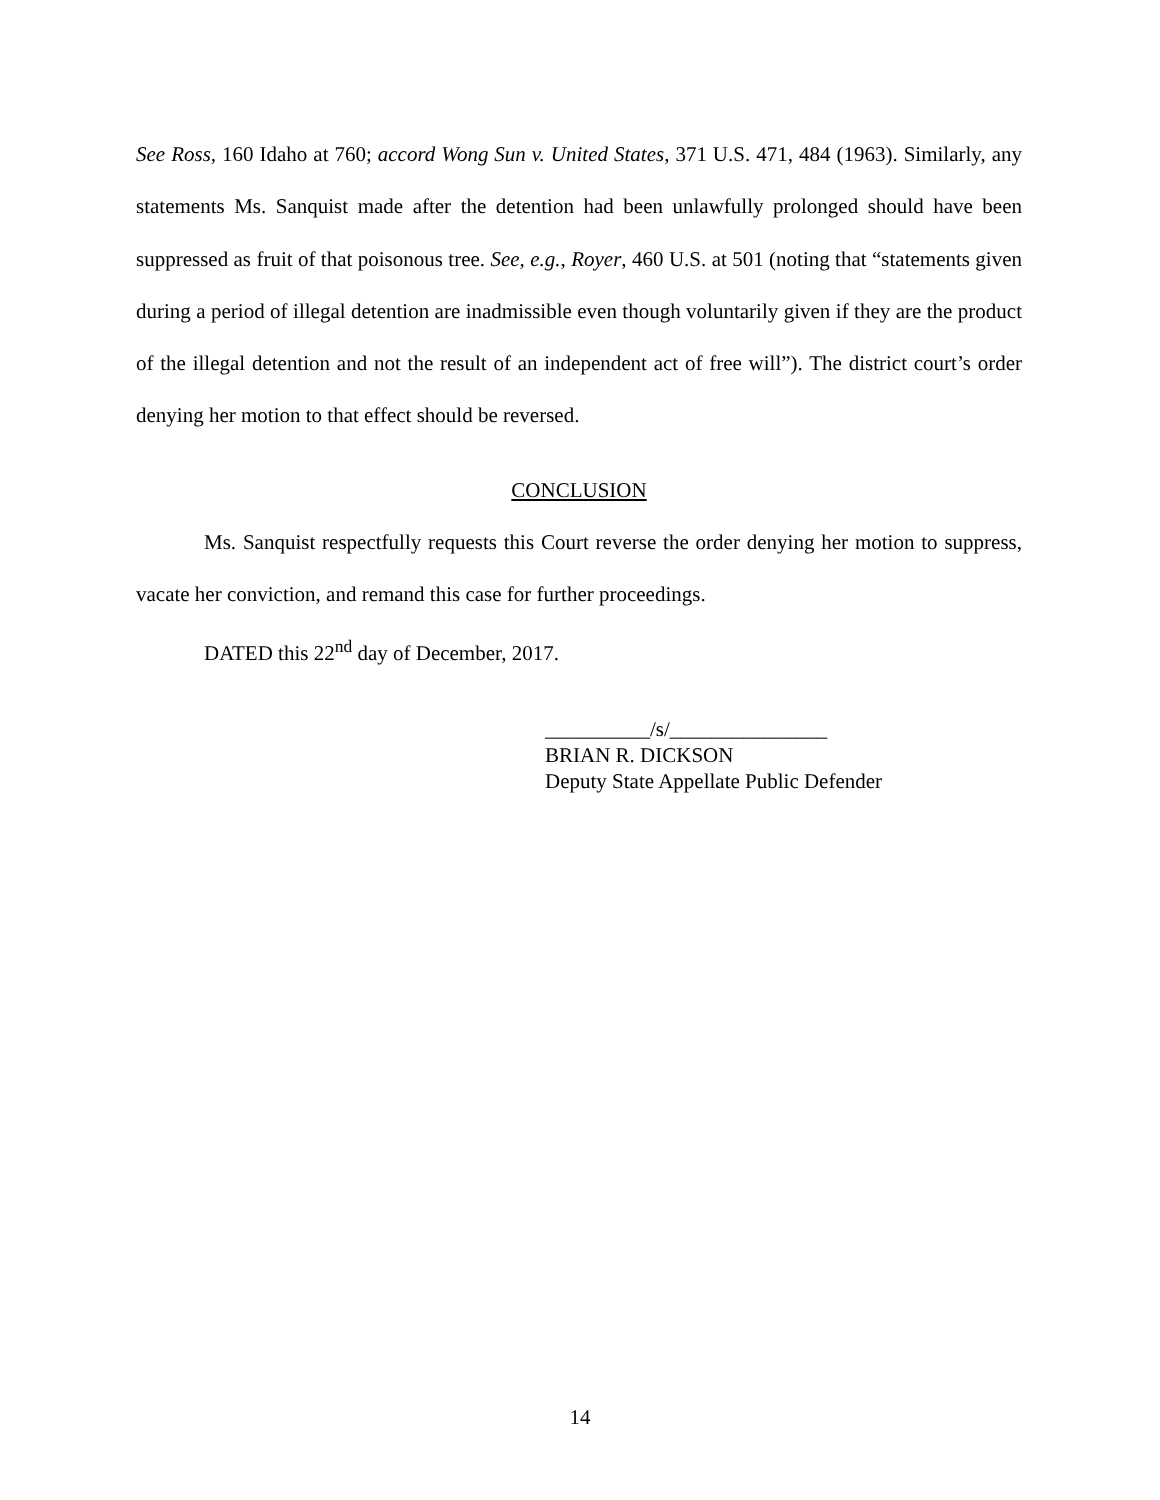See Ross, 160 Idaho at 760; accord Wong Sun v. United States, 371 U.S. 471, 484 (1963). Similarly, any statements Ms. Sanquist made after the detention had been unlawfully prolonged should have been suppressed as fruit of that poisonous tree. See, e.g., Royer, 460 U.S. at 501 (noting that “statements given during a period of illegal detention are inadmissible even though voluntarily given if they are the product of the illegal detention and not the result of an independent act of free will”). The district court’s order denying her motion to that effect should be reversed.
CONCLUSION
Ms. Sanquist respectfully requests this Court reverse the order denying her motion to suppress, vacate her conviction, and remand this case for further proceedings.
DATED this 22<sup>nd</sup> day of December, 2017.
__________/s/_______________
BRIAN R. DICKSON
Deputy State Appellate Public Defender
14